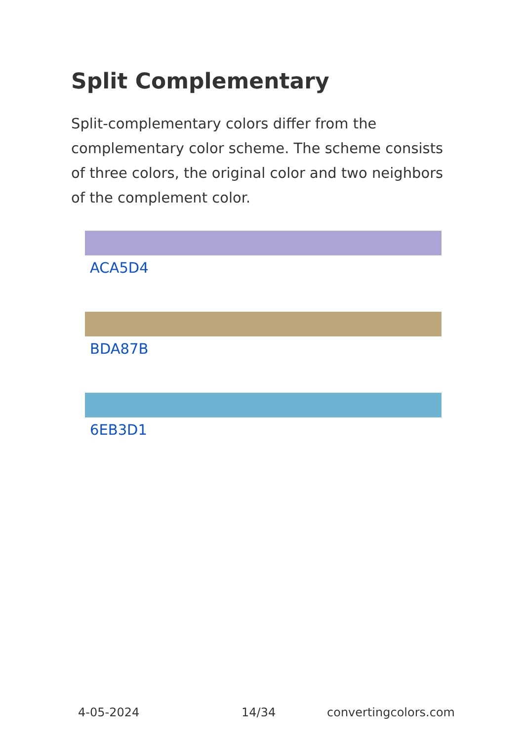Split Complementary
Split-complementary colors differ from the complementary color scheme. The scheme consists of three colors, the original color and two neighbors of the complement color.
ACA5D4
BDA87B
6EB3D1
4-05-2024 14/34 convertingcolors.com